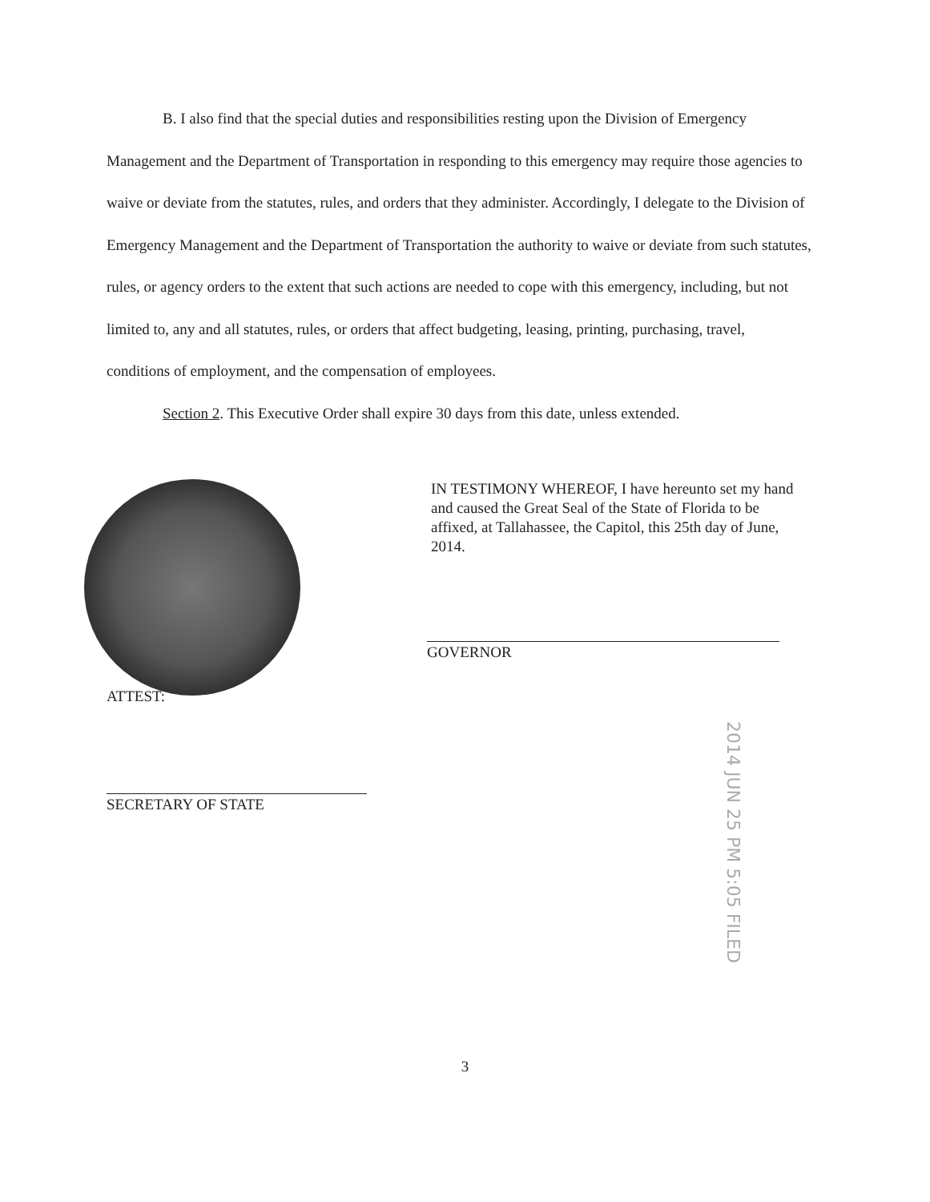B. I also find that the special duties and responsibilities resting upon the Division of Emergency Management and the Department of Transportation in responding to this emergency may require those agencies to waive or deviate from the statutes, rules, and orders that they administer. Accordingly, I delegate to the Division of Emergency Management and the Department of Transportation the authority to waive or deviate from such statutes, rules, or agency orders to the extent that such actions are needed to cope with this emergency, including, but not limited to, any and all statutes, rules, or orders that affect budgeting, leasing, printing, purchasing, travel, conditions of employment, and the compensation of employees.
Section 2. This Executive Order shall expire 30 days from this date, unless extended.
IN TESTIMONY WHEREOF, I have hereunto set my hand and caused the Great Seal of the State of Florida to be affixed, at Tallahassee, the Capitol, this 25th day of June, 2014.
GOVERNOR
ATTEST:
SECRETARY OF STATE
2014 JUN 25 PM 5:05 FILED
3